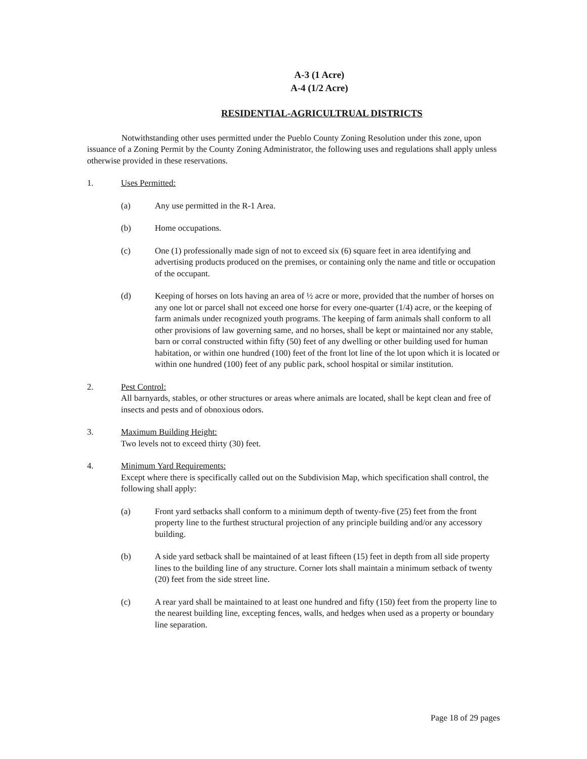A-3 (1 Acre)
A-4 (1/2 Acre)
RESIDENTIAL-AGRICULTRUAL DISTRICTS
Notwithstanding other uses permitted under the Pueblo County Zoning Resolution under this zone, upon issuance of a Zoning Permit by the County Zoning Administrator, the following uses and regulations shall apply unless otherwise provided in these reservations.
1. Uses Permitted:
(a) Any use permitted in the R-1 Area.
(b) Home occupations.
(c) One (1) professionally made sign of not to exceed six (6) square feet in area identifying and advertising products produced on the premises, or containing only the name and title or occupation of the occupant.
(d) Keeping of horses on lots having an area of ½ acre or more, provided that the number of horses on any one lot or parcel shall not exceed one horse for every one-quarter (1/4) acre, or the keeping of farm animals under recognized youth programs. The keeping of farm animals shall conform to all other provisions of law governing same, and no horses, shall be kept or maintained nor any stable, barn or corral constructed within fifty (50) feet of any dwelling or other building used for human habitation, or within one hundred (100) feet of the front lot line of the lot upon which it is located or within one hundred (100) feet of any public park, school hospital or similar institution.
2. Pest Control:
All barnyards, stables, or other structures or areas where animals are located, shall be kept clean and free of insects and pests and of obnoxious odors.
3. Maximum Building Height:
Two levels not to exceed thirty (30) feet.
4. Minimum Yard Requirements:
Except where there is specifically called out on the Subdivision Map, which specification shall control, the following shall apply:
(a) Front yard setbacks shall conform to a minimum depth of twenty-five (25) feet from the front property line to the furthest structural projection of any principle building and/or any accessory building.
(b) A side yard setback shall be maintained of at least fifteen (15) feet in depth from all side property lines to the building line of any structure. Corner lots shall maintain a minimum setback of twenty (20) feet from the side street line.
(c) A rear yard shall be maintained to at least one hundred and fifty (150) feet from the property line to the nearest building line, excepting fences, walls, and hedges when used as a property or boundary line separation.
Page 18 of 29 pages